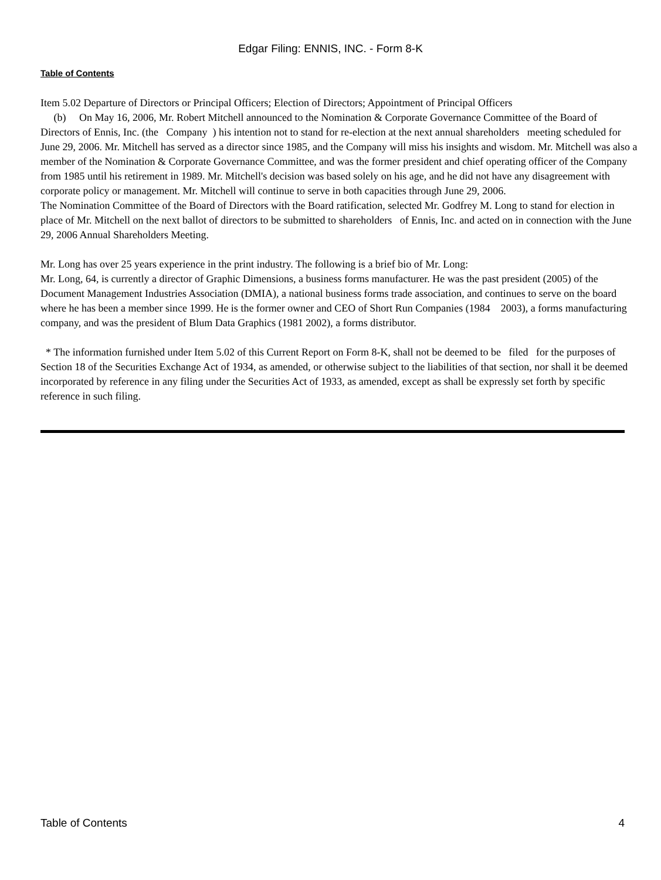Edgar Filing: ENNIS, INC. - Form 8-K
Table of Contents
Item 5.02 Departure of Directors or Principal Officers; Election of Directors; Appointment of Principal Officers
(b) On May 16, 2006, Mr. Robert Mitchell announced to the Nomination & Corporate Governance Committee of the Board of Directors of Ennis, Inc. (the Company ) his intention not to stand for re-election at the next annual shareholders meeting scheduled for June 29, 2006. Mr. Mitchell has served as a director since 1985, and the Company will miss his insights and wisdom. Mr. Mitchell was also a member of the Nomination & Corporate Governance Committee, and was the former president and chief operating officer of the Company from 1985 until his retirement in 1989. Mr. Mitchell's decision was based solely on his age, and he did not have any disagreement with corporate policy or management. Mr. Mitchell will continue to serve in both capacities through June 29, 2006.
The Nomination Committee of the Board of Directors with the Board ratification, selected Mr. Godfrey M. Long to stand for election in place of Mr. Mitchell on the next ballot of directors to be submitted to shareholders of Ennis, Inc. and acted on in connection with the June 29, 2006 Annual Shareholders Meeting.
Mr. Long has over 25 years experience in the print industry. The following is a brief bio of Mr. Long:
Mr. Long, 64, is currently a director of Graphic Dimensions, a business forms manufacturer. He was the past president (2005) of the Document Management Industries Association (DMIA), a national business forms trade association, and continues to serve on the board where he has been a member since 1999. He is the former owner and CEO of Short Run Companies (1984 2003), a forms manufacturing company, and was the president of Blum Data Graphics (1981 2002), a forms distributor.
* The information furnished under Item 5.02 of this Current Report on Form 8-K, shall not be deemed to be filed for the purposes of Section 18 of the Securities Exchange Act of 1934, as amended, or otherwise subject to the liabilities of that section, nor shall it be deemed incorporated by reference in any filing under the Securities Act of 1933, as amended, except as shall be expressly set forth by specific reference in such filing.
Table of Contents 4